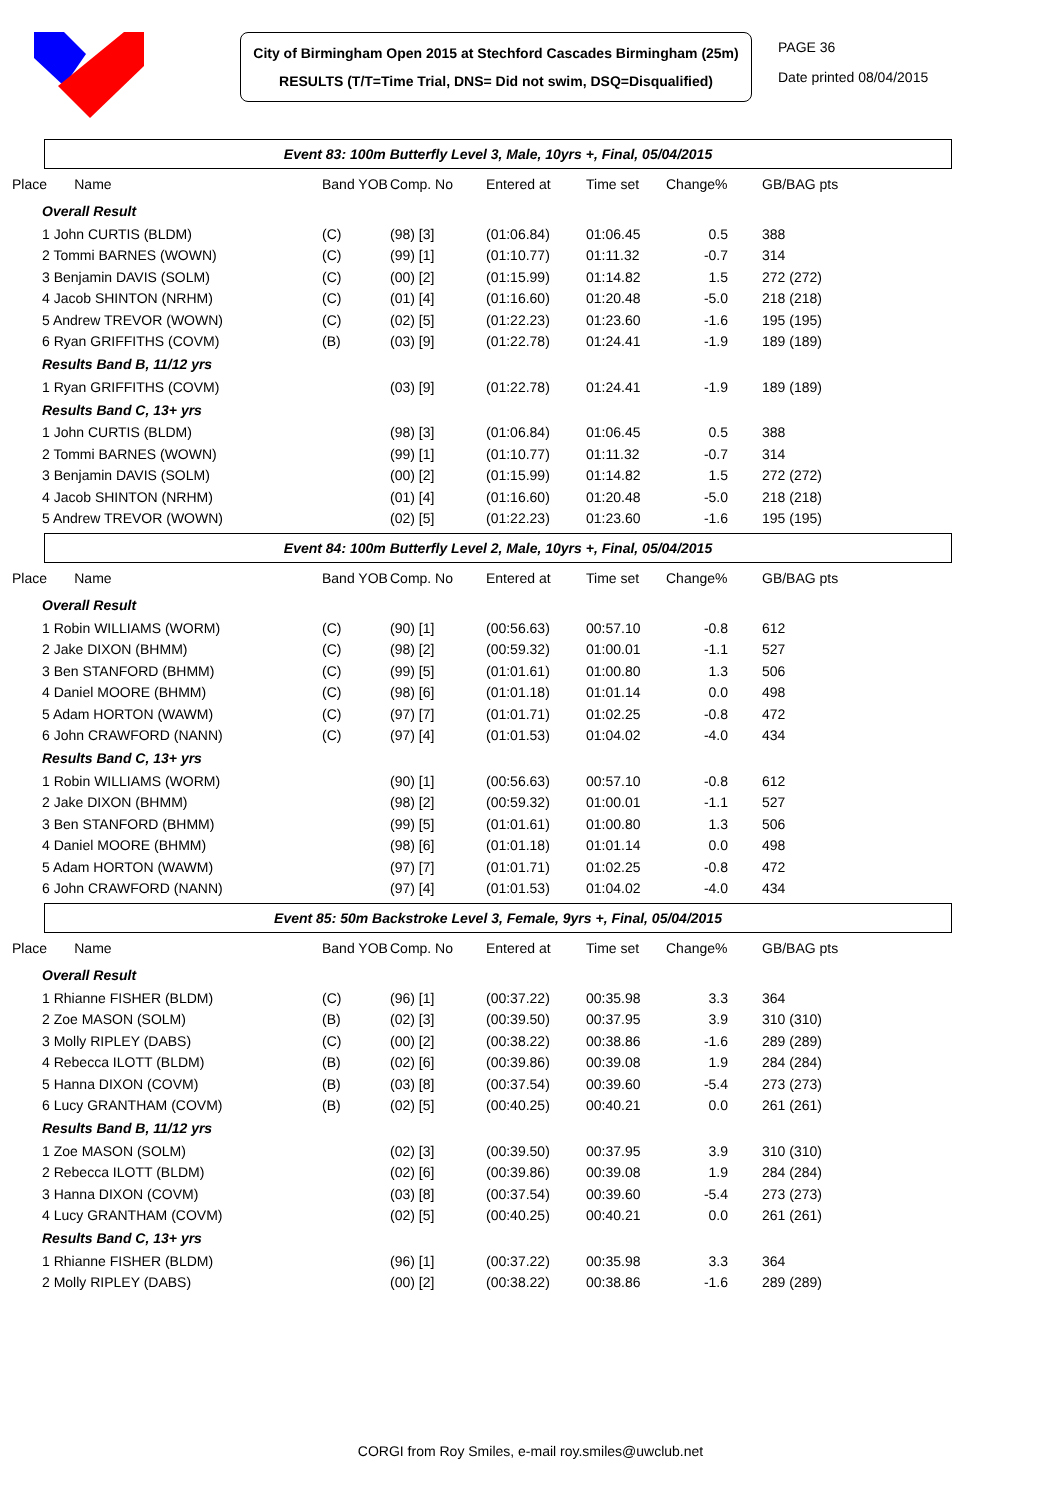City of Birmingham Open 2015 at Stechford Cascades Birmingham (25m)
RESULTS (T/T=Time Trial, DNS= Did not swim, DSQ=Disqualified)
PAGE 36
Date printed 08/04/2015
Event 83: 100m Butterfly Level 3, Male, 10yrs +, Final, 05/04/2015
| Place Name | Band YOB | Comp. No | Entered at | Time set | Change% | GB/BAG pts |
| --- | --- | --- | --- | --- | --- | --- |
| Overall Result | | | | | | |
| 1 John CURTIS (BLDM) | (C) | (98) [3] | (01:06.84) | 01:06.45 | 0.5 | 388 |
| 2 Tommi BARNES (WOWN) | (C) | (99) [1] | (01:10.77) | 01:11.32 | -0.7 | 314 |
| 3 Benjamin DAVIS (SOLM) | (C) | (00) [2] | (01:15.99) | 01:14.82 | 1.5 | 272 (272) |
| 4 Jacob SHINTON (NRHM) | (C) | (01) [4] | (01:16.60) | 01:20.48 | -5.0 | 218 (218) |
| 5 Andrew TREVOR (WOWN) | (C) | (02) [5] | (01:22.23) | 01:23.60 | -1.6 | 195 (195) |
| 6 Ryan GRIFFITHS (COVM) | (B) | (03) [9] | (01:22.78) | 01:24.41 | -1.9 | 189 (189) |
| Results Band B, 11/12 yrs | | | | | | |
| 1 Ryan GRIFFITHS (COVM) | | (03) [9] | (01:22.78) | 01:24.41 | -1.9 | 189 (189) |
| Results Band C, 13+ yrs | | | | | | |
| 1 John CURTIS (BLDM) | | (98) [3] | (01:06.84) | 01:06.45 | 0.5 | 388 |
| 2 Tommi BARNES (WOWN) | | (99) [1] | (01:10.77) | 01:11.32 | -0.7 | 314 |
| 3 Benjamin DAVIS (SOLM) | | (00) [2] | (01:15.99) | 01:14.82 | 1.5 | 272 (272) |
| 4 Jacob SHINTON (NRHM) | | (01) [4] | (01:16.60) | 01:20.48 | -5.0 | 218 (218) |
| 5 Andrew TREVOR (WOWN) | | (02) [5] | (01:22.23) | 01:23.60 | -1.6 | 195 (195) |
Event 84: 100m Butterfly Level 2, Male, 10yrs +, Final, 05/04/2015
| Place Name | Band YOB | Comp. No | Entered at | Time set | Change% | GB/BAG pts |
| --- | --- | --- | --- | --- | --- | --- |
| Overall Result | | | | | | |
| 1 Robin WILLIAMS (WORM) | (C) | (90) [1] | (00:56.63) | 00:57.10 | -0.8 | 612 |
| 2 Jake DIXON (BHMM) | (C) | (98) [2] | (00:59.32) | 01:00.01 | -1.1 | 527 |
| 3 Ben STANFORD (BHMM) | (C) | (99) [5] | (01:01.61) | 01:00.80 | 1.3 | 506 |
| 4 Daniel MOORE (BHMM) | (C) | (98) [6] | (01:01.18) | 01:01.14 | 0.0 | 498 |
| 5 Adam HORTON (WAWM) | (C) | (97) [7] | (01:01.71) | 01:02.25 | -0.8 | 472 |
| 6 John CRAWFORD (NANN) | (C) | (97) [4] | (01:01.53) | 01:04.02 | -4.0 | 434 |
| Results Band C, 13+ yrs | | | | | | |
| 1 Robin WILLIAMS (WORM) | | (90) [1] | (00:56.63) | 00:57.10 | -0.8 | 612 |
| 2 Jake DIXON (BHMM) | | (98) [2] | (00:59.32) | 01:00.01 | -1.1 | 527 |
| 3 Ben STANFORD (BHMM) | | (99) [5] | (01:01.61) | 01:00.80 | 1.3 | 506 |
| 4 Daniel MOORE (BHMM) | | (98) [6] | (01:01.18) | 01:01.14 | 0.0 | 498 |
| 5 Adam HORTON (WAWM) | | (97) [7] | (01:01.71) | 01:02.25 | -0.8 | 472 |
| 6 John CRAWFORD (NANN) | | (97) [4] | (01:01.53) | 01:04.02 | -4.0 | 434 |
Event 85: 50m Backstroke Level 3, Female, 9yrs +, Final, 05/04/2015
| Place Name | Band YOB | Comp. No | Entered at | Time set | Change% | GB/BAG pts |
| --- | --- | --- | --- | --- | --- | --- |
| Overall Result | | | | | | |
| 1 Rhianne FISHER (BLDM) | (C) | (96) [1] | (00:37.22) | 00:35.98 | 3.3 | 364 |
| 2 Zoe MASON (SOLM) | (B) | (02) [3] | (00:39.50) | 00:37.95 | 3.9 | 310 (310) |
| 3 Molly RIPLEY (DABS) | (C) | (00) [2] | (00:38.22) | 00:38.86 | -1.6 | 289 (289) |
| 4 Rebecca ILOTT (BLDM) | (B) | (02) [6] | (00:39.86) | 00:39.08 | 1.9 | 284 (284) |
| 5 Hanna DIXON (COVM) | (B) | (03) [8] | (00:37.54) | 00:39.60 | -5.4 | 273 (273) |
| 6 Lucy GRANTHAM (COVM) | (B) | (02) [5] | (00:40.25) | 00:40.21 | 0.0 | 261 (261) |
| Results Band B, 11/12 yrs | | | | | | |
| 1 Zoe MASON (SOLM) | | (02) [3] | (00:39.50) | 00:37.95 | 3.9 | 310 (310) |
| 2 Rebecca ILOTT (BLDM) | | (02) [6] | (00:39.86) | 00:39.08 | 1.9 | 284 (284) |
| 3 Hanna DIXON (COVM) | | (03) [8] | (00:37.54) | 00:39.60 | -5.4 | 273 (273) |
| 4 Lucy GRANTHAM (COVM) | | (02) [5] | (00:40.25) | 00:40.21 | 0.0 | 261 (261) |
| Results Band C, 13+ yrs | | | | | | |
| 1 Rhianne FISHER (BLDM) | | (96) [1] | (00:37.22) | 00:35.98 | 3.3 | 364 |
| 2 Molly RIPLEY (DABS) | | (00) [2] | (00:38.22) | 00:38.86 | -1.6 | 289 (289) |
CORGI from Roy Smiles, e-mail roy.smiles@uwclub.net